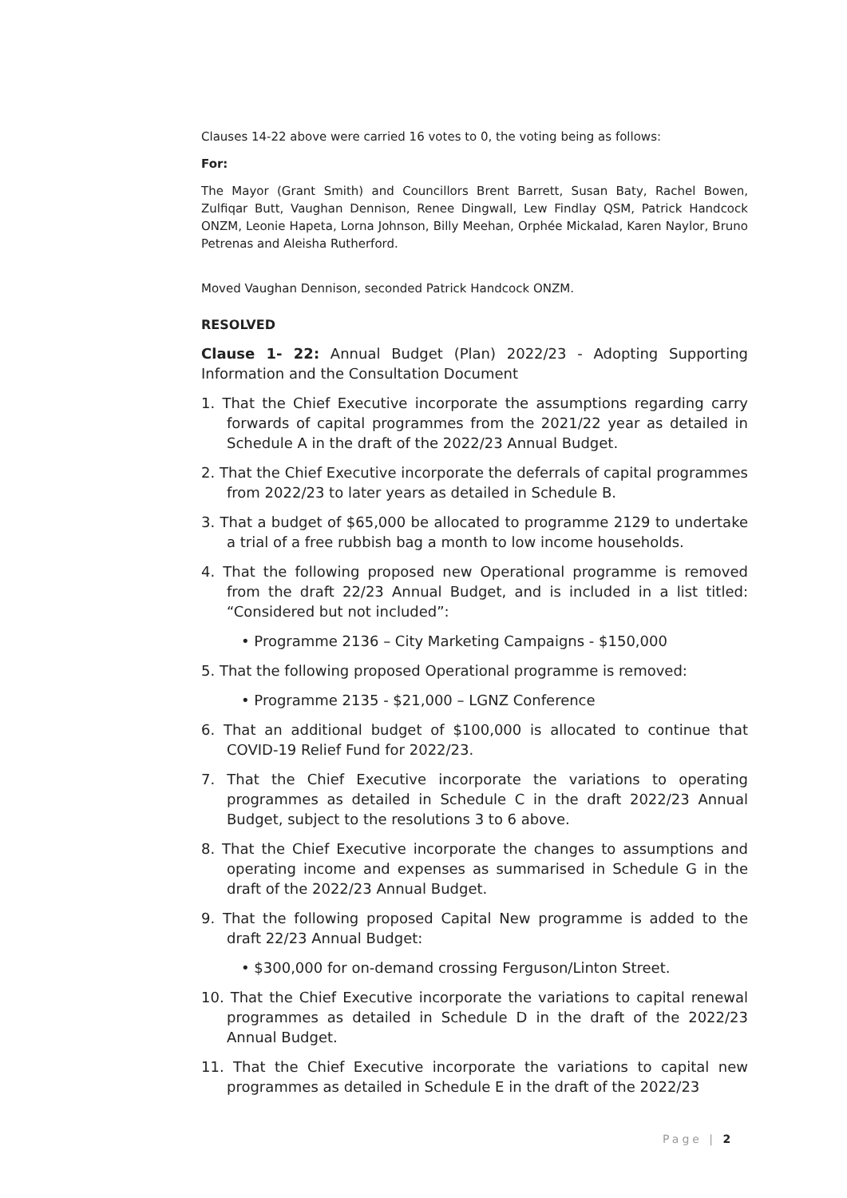Clauses 14-22 above were carried 16 votes to 0, the voting being as follows:
For:
The Mayor (Grant Smith) and Councillors Brent Barrett, Susan Baty, Rachel Bowen, Zulfiqar Butt, Vaughan Dennison, Renee Dingwall, Lew Findlay QSM, Patrick Handcock ONZM, Leonie Hapeta, Lorna Johnson, Billy Meehan, Orphée Mickalad, Karen Naylor, Bruno Petrenas and Aleisha Rutherford.
Moved Vaughan Dennison, seconded Patrick Handcock ONZM.
RESOLVED
Clause 1- 22: Annual Budget (Plan) 2022/23 - Adopting Supporting Information and the Consultation Document
1. That the Chief Executive incorporate the assumptions regarding carry forwards of capital programmes from the 2021/22 year as detailed in Schedule A in the draft of the 2022/23 Annual Budget.
2. That the Chief Executive incorporate the deferrals of capital programmes from 2022/23 to later years as detailed in Schedule B.
3. That a budget of $65,000 be allocated to programme 2129 to undertake a trial of a free rubbish bag a month to low income households.
4. That the following proposed new Operational programme is removed from the draft 22/23 Annual Budget, and is included in a list titled: “Considered but not included”:
• Programme 2136 – City Marketing Campaigns - $150,000
5. That the following proposed Operational programme is removed:
• Programme 2135 - $21,000 – LGNZ Conference
6. That an additional budget of $100,000 is allocated to continue that COVID-19 Relief Fund for 2022/23.
7. That the Chief Executive incorporate the variations to operating programmes as detailed in Schedule C in the draft 2022/23 Annual Budget, subject to the resolutions 3 to 6 above.
8. That the Chief Executive incorporate the changes to assumptions and operating income and expenses as summarised in Schedule G in the draft of the 2022/23 Annual Budget.
9. That the following proposed Capital New programme is added to the draft 22/23 Annual Budget:
• $300,000 for on-demand crossing Ferguson/Linton Street.
10. That the Chief Executive incorporate the variations to capital renewal programmes as detailed in Schedule D in the draft of the 2022/23 Annual Budget.
11. That the Chief Executive incorporate the variations to capital new programmes as detailed in Schedule E in the draft of the 2022/23
Page | 2